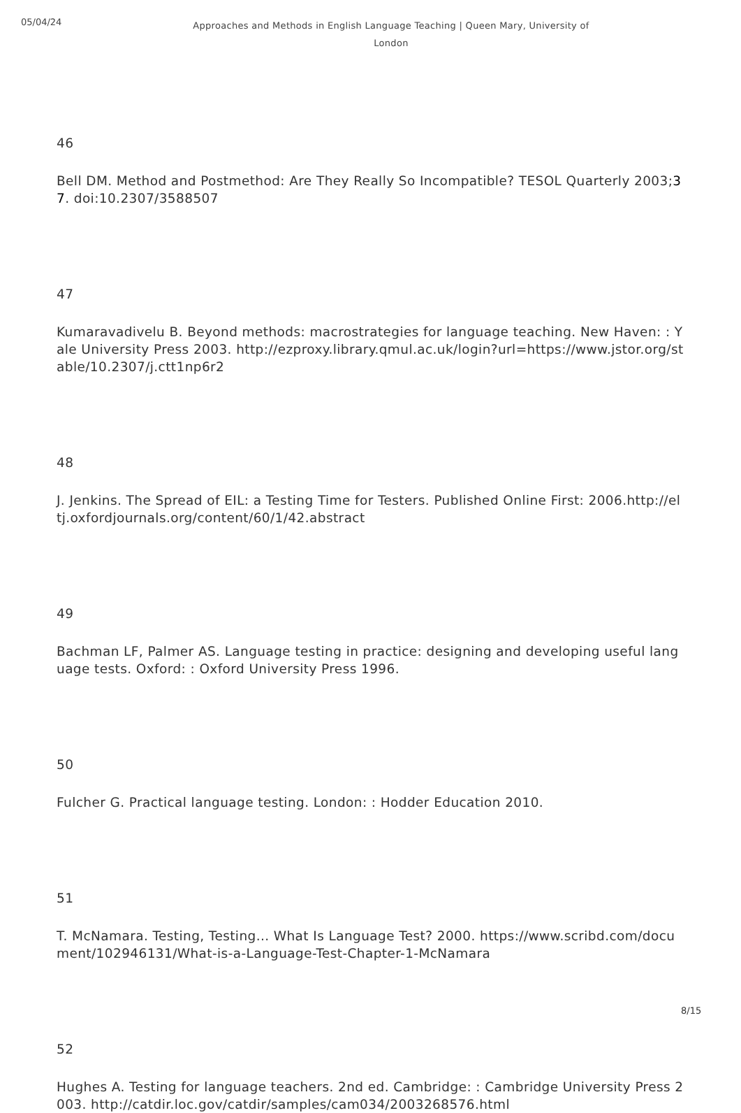05/04/24
Approaches and Methods in English Language Teaching | Queen Mary, University of London
46
Bell DM. Method and Postmethod: Are They Really So Incompatible? TESOL Quarterly 2003;37. doi:10.2307/3588507
47
Kumaravadivelu B. Beyond methods: macrostrategies for language teaching. New Haven: : Yale University Press 2003. http://ezproxy.library.qmul.ac.uk/login?url=https://www.jstor.org/stable/10.2307/j.ctt1np6r2
48
J. Jenkins. The Spread of EIL: a Testing Time for Testers. Published Online First: 2006.http://eltj.oxfordjournals.org/content/60/1/42.abstract
49
Bachman LF, Palmer AS. Language testing in practice: designing and developing useful language tests. Oxford: : Oxford University Press 1996.
50
Fulcher G. Practical language testing. London: : Hodder Education 2010.
51
T. McNamara. Testing, Testing... What Is Language Test? 2000. https://www.scribd.com/document/102946131/What-is-a-Language-Test-Chapter-1-McNamara
52
Hughes A. Testing for language teachers. 2nd ed. Cambridge: : Cambridge University Press 2003. http://catdir.loc.gov/catdir/samples/cam034/2003268576.html
8/15